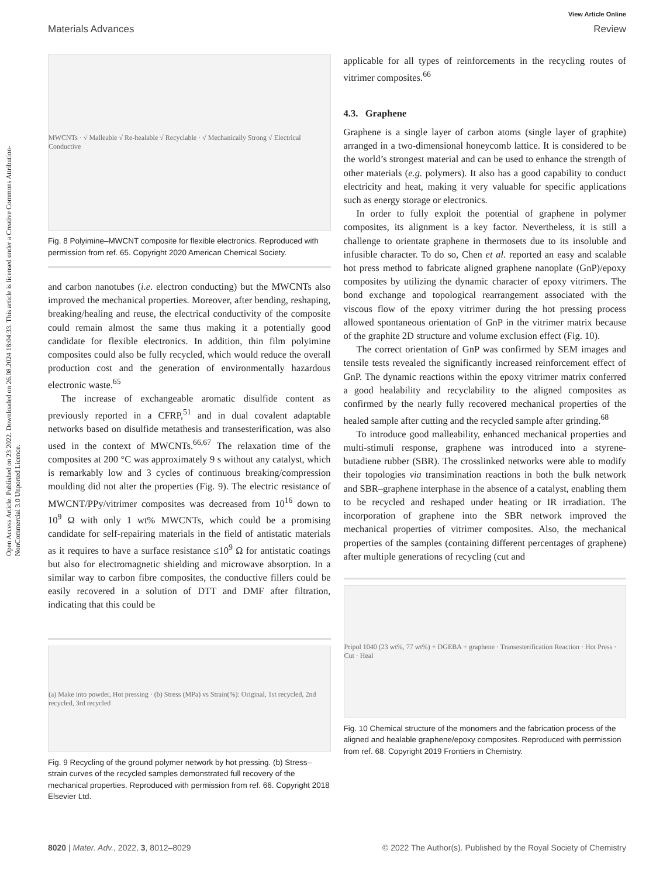View Article Online
Materials Advances Review
Open Access Article. Published on 23 2022. Downloaded on 26.08.2024 18:04:33. This article is licensed under a Creative Commons Attribution-NonCommercial 3.0 Unported Licence.
MWCNTs · √ Malleable √ Re-healable √ Recyclable · √ Mechanically Strong √ Electrical Conductive
Fig. 8 Polyimine–MWCNT composite for flexible electronics. Reproduced with permission from ref. 65. Copyright 2020 American Chemical Society.
and carbon nanotubes (i.e. electron conducting) but the MWCNTs also improved the mechanical properties. Moreover, after bending, reshaping, breaking/healing and reuse, the electrical conductivity of the composite could remain almost the same thus making it a potentially good candidate for flexible electronics. In addition, thin film polyimine composites could also be fully recycled, which would reduce the overall production cost and the generation of environmentally hazardous electronic waste.<sup>65</sup>
The increase of exchangeable aromatic disulfide content as previously reported in a CFRP,<sup>51</sup> and in dual covalent adaptable networks based on disulfide metathesis and transesterification, was also used in the context of MWCNTs.<sup>66,67</sup> The relaxation time of the composites at 200 °C was approximately 9 s without any catalyst, which is remarkably low and 3 cycles of continuous breaking/compression moulding did not alter the properties (Fig. 9). The electric resistance of MWCNT/PPy/vitrimer composites was decreased from 10<sup>16</sup> down to 10<sup>9</sup> Ω with only 1 wt% MWCNTs, which could be a promising candidate for self-repairing materials in the field of antistatic materials as it requires to have a surface resistance ≤10<sup>9</sup> Ω for antistatic coatings but also for electromagnetic shielding and microwave absorption. In a similar way to carbon fibre composites, the conductive fillers could be easily recovered in a solution of DTT and DMF after filtration, indicating that this could be
(a) Make into powder, Hot pressing · (b) Stress (MPa) vs Strain(%): Original, 1st recycled, 2nd recycled, 3rd recycled
Fig. 9 Recycling of the ground polymer network by hot pressing. (b) Stress–strain curves of the recycled samples demonstrated full recovery of the mechanical properties. Reproduced with permission from ref. 66. Copyright 2018 Elsevier Ltd.
applicable for all types of reinforcements in the recycling routes of vitrimer composites.<sup>66</sup>
4.3. Graphene
Graphene is a single layer of carbon atoms (single layer of graphite) arranged in a two-dimensional honeycomb lattice. It is considered to be the world’s strongest material and can be used to enhance the strength of other materials (e.g. polymers). It also has a good capability to conduct electricity and heat, making it very valuable for specific applications such as energy storage or electronics.
In order to fully exploit the potential of graphene in polymer composites, its alignment is a key factor. Nevertheless, it is still a challenge to orientate graphene in thermosets due to its insoluble and infusible character. To do so, Chen et al. reported an easy and scalable hot press method to fabricate aligned graphene nanoplate (GnP)/epoxy composites by utilizing the dynamic character of epoxy vitrimers. The bond exchange and topological rearrangement associated with the viscous flow of the epoxy vitrimer during the hot pressing process allowed spontaneous orientation of GnP in the vitrimer matrix because of the graphite 2D structure and volume exclusion effect (Fig. 10).
The correct orientation of GnP was confirmed by SEM images and tensile tests revealed the significantly increased reinforcement effect of GnP. The dynamic reactions within the epoxy vitrimer matrix conferred a good healability and recyclability to the aligned composites as confirmed by the nearly fully recovered mechanical properties of the healed sample after cutting and the recycled sample after grinding.<sup>68</sup>
To introduce good malleability, enhanced mechanical properties and multi-stimuli response, graphene was introduced into a styrene-butadiene rubber (SBR). The crosslinked networks were able to modify their topologies via transimination reactions in both the bulk network and SBR–graphene interphase in the absence of a catalyst, enabling them to be recycled and reshaped under heating or IR irradiation. The incorporation of graphene into the SBR network improved the mechanical properties of vitrimer composites. Also, the mechanical properties of the samples (containing different percentages of graphene) after multiple generations of recycling (cut and
Pripol 1040 (23 wt%, 77 wt%) + DGEBA + graphene · Transesterification Reaction · Hot Press · Cut · Heal
Fig. 10 Chemical structure of the monomers and the fabrication process of the aligned and healable graphene/epoxy composites. Reproduced with permission from ref. 68. Copyright 2019 Frontiers in Chemistry.
8020 | Mater. Adv., 2022, 3, 8012–8029 © 2022 The Author(s). Published by the Royal Society of Chemistry